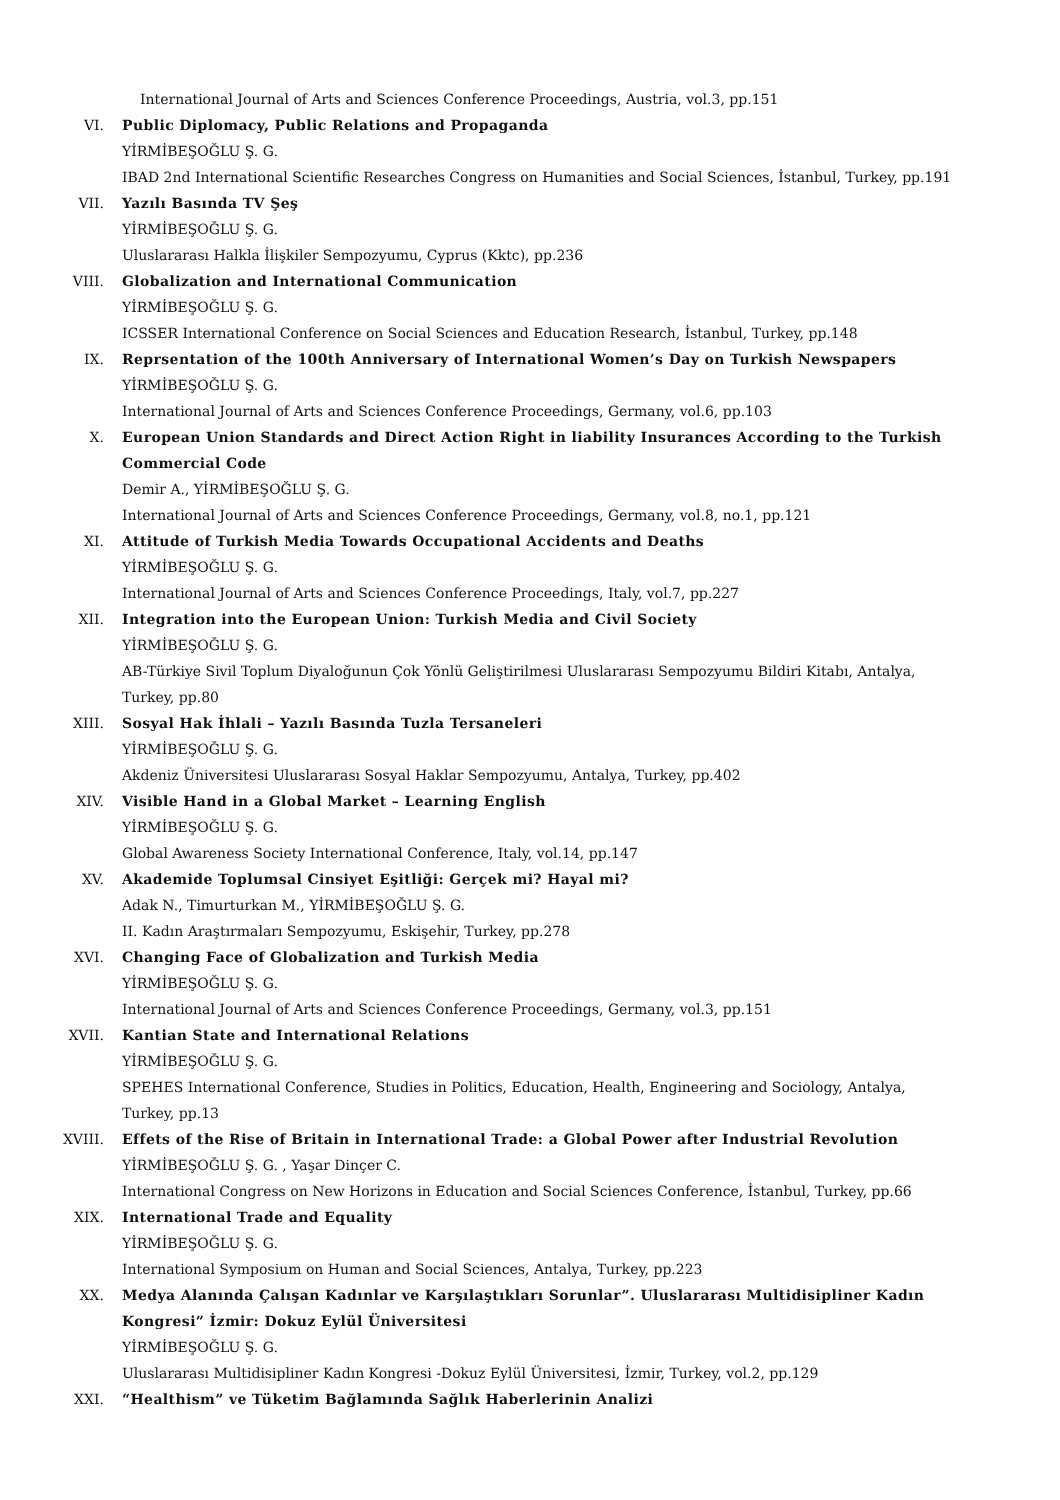International Journal of Arts and Sciences Conference Proceedings, Austria, vol.3, pp.151
VI. Public Diplomacy, Public Relations and Propaganda
YİRMİBEŞOĞLU Ş. G.
IBAD 2nd International Scientific Researches Congress on Humanities and Social Sciences, İstanbul, Turkey, pp.191
VII. Yazılı Basında TV Şeş
YİRMİBEŞOĞLU Ş. G.
Uluslararası Halkla İlişkiler Sempozyumu, Cyprus (Kktc), pp.236
VIII. Globalization and International Communication
YİRMİBEŞOĞLU Ş. G.
ICSSER International Conference on Social Sciences and Education Research, İstanbul, Turkey, pp.148
IX. Reprsentation of the 100th Anniversary of International Women’s Day on Turkish Newspapers
YİRMİBEŞOĞLU Ş. G.
International Journal of Arts and Sciences Conference Proceedings, Germany, vol.6, pp.103
X. European Union Standards and Direct Action Right in liability Insurances According to the Turkish Commercial Code
Demir A., YİRMİBEŞOĞLU Ş. G.
International Journal of Arts and Sciences Conference Proceedings, Germany, vol.8, no.1, pp.121
XI. Attitude of Turkish Media Towards Occupational Accidents and Deaths
YİRMİBEŞOĞLU Ş. G.
International Journal of Arts and Sciences Conference Proceedings, Italy, vol.7, pp.227
XII. Integration into the European Union: Turkish Media and Civil Society
YİRMİBEŞOĞLU Ş. G.
AB-Türkiye Sivil Toplum Diyaloğunun Çok Yönlü Geliştirilmesi Uluslararası Sempozyumu Bildiri Kitabı, Antalya, Turkey, pp.80
XIII. Sosyal Hak İhlali – Yazılı Basında Tuzla Tersaneleri
YİRMİBEŞOĞLU Ş. G.
Akdeniz Üniversitesi Uluslararası Sosyal Haklar Sempozyumu, Antalya, Turkey, pp.402
XIV. Visible Hand in a Global Market – Learning English
YİRMİBEŞOĞLU Ş. G.
Global Awareness Society International Conference, Italy, vol.14, pp.147
XV. Akademide Toplumsal Cinsiyet Eşitliği: Gerçek mi? Hayal mi?
Adak N., Timurturkan M., YİRMİBEŞOĞLU Ş. G.
II. Kadın Araştırmaları Sempozyumu, Eskişehir, Turkey, pp.278
XVI. Changing Face of Globalization and Turkish Media
YİRMİBEŞOĞLU Ş. G.
International Journal of Arts and Sciences Conference Proceedings, Germany, vol.3, pp.151
XVII. Kantian State and International Relations
YİRMİBEŞOĞLU Ş. G.
SPEHES International Conference, Studies in Politics, Education, Health, Engineering and Sociology, Antalya, Turkey, pp.13
XVIII. Effets of the Rise of Britain in International Trade: a Global Power after Industrial Revolution
YİRMİBEŞOĞLU Ş. G. , Yaşar Dinçer C.
International Congress on New Horizons in Education and Social Sciences Conference, İstanbul, Turkey, pp.66
XIX. International Trade and Equality
YİRMİBEŞOĞLU Ş. G.
International Symposium on Human and Social Sciences, Antalya, Turkey, pp.223
XX. Medya Alanında Çalışan Kadınlar ve Karşılaştıkları Sorunlar”. Uluslararası Multidisipliner Kadın Kongresi” İzmir: Dokuz Eylül Üniversitesi
YİRMİBEŞOĞLU Ş. G.
Uluslararası Multidisipliner Kadın Kongresi -Dokuz Eylül Üniversitesi, İzmir, Turkey, vol.2, pp.129
XXI. “Healthism” ve Tüketim Bağlamında Sağlık Haberlerinin Analizi